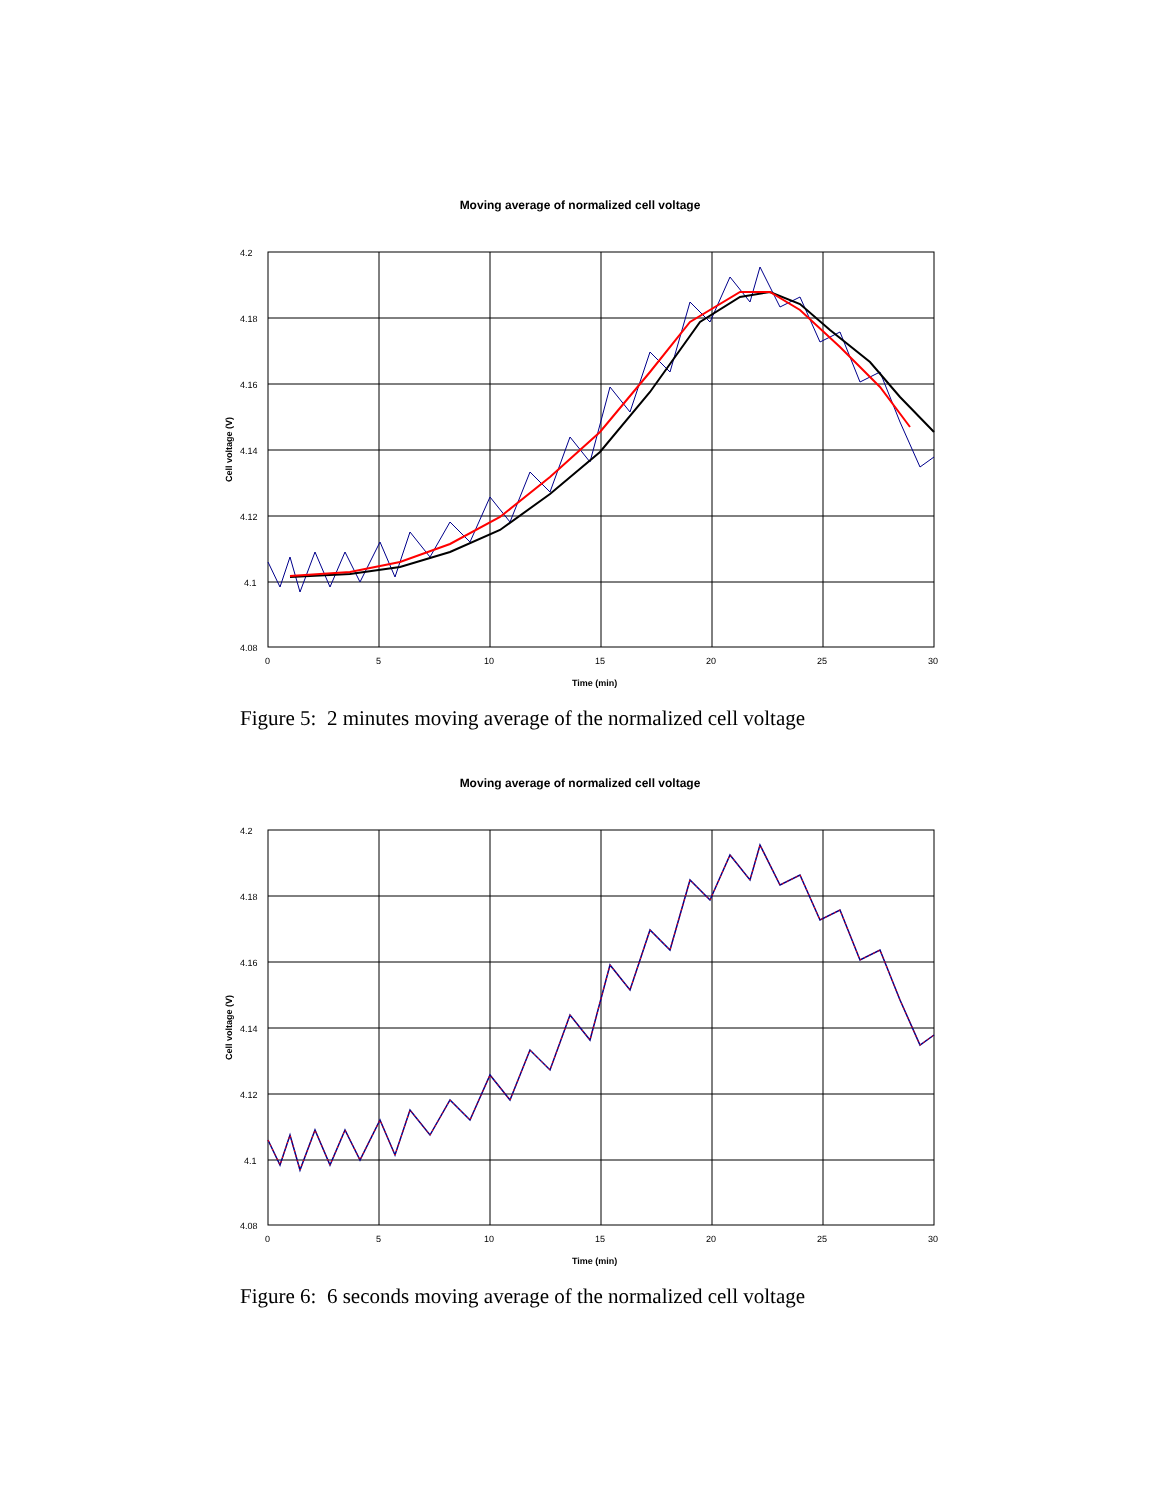Moving average of normalized cell voltage
4.2
4.18
4.16
4.14
4.12
4.1
4.08
0
5
10
15
20
25
30
Time (min)
Cell voltage (V)
Figure 5: 2 minutes moving average of the normalized cell voltage
Moving average of normalized cell voltage
4.2
4.18
4.16
4.14
4.12
4.1
4.08
0
5
10
15
20
25
30
Time (min)
Cell voltage (V)
Figure 6: 6 seconds moving average of the normalized cell voltage